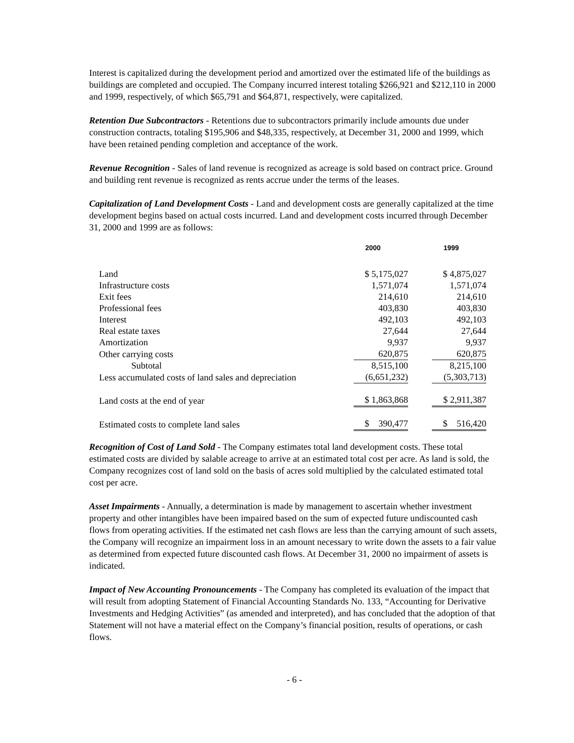Interest is capitalized during the development period and amortized over the estimated life of the buildings as buildings are completed and occupied. The Company incurred interest totaling $266,921 and $212,110 in 2000 and 1999, respectively, of which $65,791 and $64,871, respectively, were capitalized.
Retention Due Subcontractors - Retentions due to subcontractors primarily include amounts due under construction contracts, totaling $195,906 and $48,335, respectively, at December 31, 2000 and 1999, which have been retained pending completion and acceptance of the work.
Revenue Recognition - Sales of land revenue is recognized as acreage is sold based on contract price. Ground and building rent revenue is recognized as rents accrue under the terms of the leases.
Capitalization of Land Development Costs - Land and development costs are generally capitalized at the time development begins based on actual costs incurred. Land and development costs incurred through December 31, 2000 and 1999 are as follows:
| | 2000 | 1999 |
| --- | --- | --- |
| Land | $ 5,175,027 | $ 4,875,027 |
| Infrastructure costs | 1,571,074 | 1,571,074 |
| Exit fees | 214,610 | 214,610 |
| Professional fees | 403,830 | 403,830 |
| Interest | 492,103 | 492,103 |
| Real estate taxes | 27,644 | 27,644 |
| Amortization | 9,937 | 9,937 |
| Other carrying costs | 620,875 | 620,875 |
| Subtotal | 8,515,100 | 8,215,100 |
| Less accumulated costs of land sales and depreciation | (6,651,232) | (5,303,713) |
| Land costs at the end of year | $ 1,863,868 | $ 2,911,387 |
| Estimated costs to complete land sales | $ 390,477 | $ 516,420 |
Recognition of Cost of Land Sold - The Company estimates total land development costs. These total estimated costs are divided by salable acreage to arrive at an estimated total cost per acre. As land is sold, the Company recognizes cost of land sold on the basis of acres sold multiplied by the calculated estimated total cost per acre.
Asset Impairments - Annually, a determination is made by management to ascertain whether investment property and other intangibles have been impaired based on the sum of expected future undiscounted cash flows from operating activities. If the estimated net cash flows are less than the carrying amount of such assets, the Company will recognize an impairment loss in an amount necessary to write down the assets to a fair value as determined from expected future discounted cash flows. At December 31, 2000 no impairment of assets is indicated.
Impact of New Accounting Pronouncements - The Company has completed its evaluation of the impact that will result from adopting Statement of Financial Accounting Standards No. 133, “Accounting for Derivative Investments and Hedging Activities” (as amended and interpreted), and has concluded that the adoption of that Statement will not have a material effect on the Company’s financial position, results of operations, or cash flows.
- 6 -